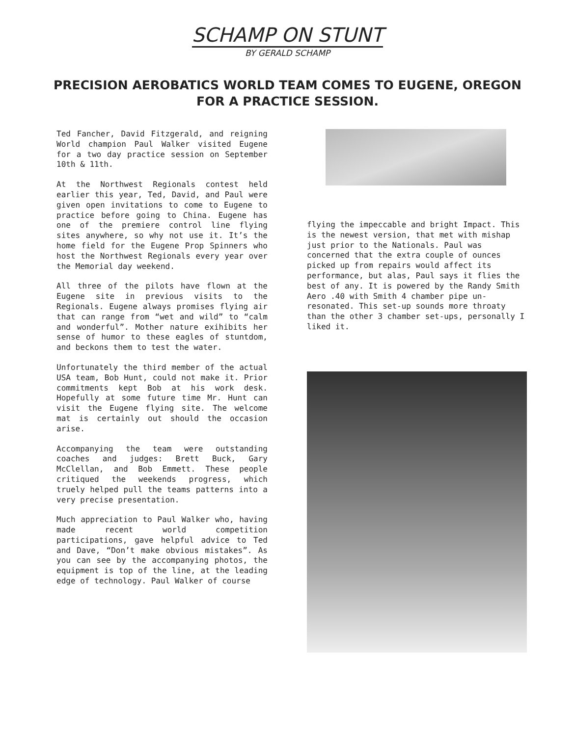SCHAMP ON STUNT
BY GERALD SCHAMP
PRECISION AEROBATICS WORLD TEAM COMES TO EUGENE, OREGON FOR A PRACTICE SESSION.
Ted Fancher, David Fitzgerald, and reigning World champion Paul Walker visited Eugene for a two day practice session on September 10th & 11th.
At the Northwest Regionals contest held earlier this year, Ted, David, and Paul were given open invitations to come to Eugene to practice before going to China. Eugene has one of the premiere control line flying sites anywhere, so why not use it. It’s the home field for the Eugene Prop Spinners who host the Northwest Regionals every year over the Memorial day weekend.
All three of the pilots have flown at the Eugene site in previous visits to the Regionals. Eugene always promises flying air that can range from “wet and wild” to “calm and wonderful”. Mother nature exihibits her sense of humor to these eagles of stuntdom, and beckons them to test the water.
Unfortunately the third member of the actual USA team, Bob Hunt, could not make it. Prior commitments kept Bob at his work desk. Hopefully at some future time Mr. Hunt can visit the Eugene flying site. The welcome mat is certainly out should the occasion arise.
Accompanying the team were outstanding coaches and judges: Brett Buck, Gary McClellan, and Bob Emmett. These people critiqued the weekends progress, which truely helped pull the teams patterns into a very precise presentation.
Much appreciation to Paul Walker who, having made recent world competition participations, gave helpful advice to Ted and Dave, “Don’t make obvious mistakes”. As you can see by the accompanying photos, the equipment is top of the line, at the leading edge of technology. Paul Walker of course
flying the impeccable and bright Impact. This is the newest version, that met with mishap just prior to the Nationals. Paul was concerned that the extra couple of ounces picked up from repairs would affect its performance, but alas, Paul says it flies the best of any. It is powered by the Randy Smith Aero .40 with Smith 4 chamber pipe un-resonated. This set-up sounds more throaty than the other 3 chamber set-ups, personally I liked it.